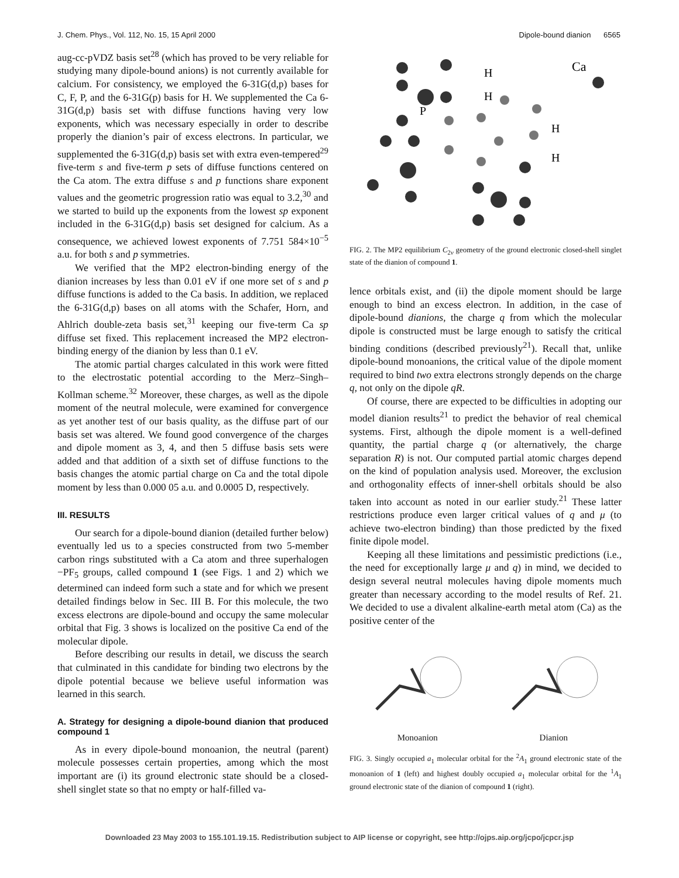J. Chem. Phys., Vol. 112, No. 15, 15 April 2000 Dipole-bound dianion 6565
aug-cc-pVDZ basis set<sup>28</sup> (which has proved to be very reliable for studying many dipole-bound anions) is not currently available for calcium. For consistency, we employed the 6-31G(d,p) bases for C, F, P, and the 6-31G(p) basis for H. We supplemented the Ca 6-31G(d,p) basis set with diffuse functions having very low exponents, which was necessary especially in order to describe properly the dianion’s pair of excess electrons. In particular, we supplemented the 6-31G(d,p) basis set with extra even-tempered<sup>29</sup> five-term s and five-term p sets of diffuse functions centered on the Ca atom. The extra diffuse s and p functions share exponent values and the geometric progression ratio was equal to 3.2,<sup>30</sup> and we started to build up the exponents from the lowest sp exponent included in the 6-31G(d,p) basis set designed for calcium. As a consequence, we achieved lowest exponents of 7.751 584×10<sup>−5</sup> a.u. for both s and p symmetries.
We verified that the MP2 electron-binding energy of the dianion increases by less than 0.01 eV if one more set of s and p diffuse functions is added to the Ca basis. In addition, we replaced the 6-31G(d,p) bases on all atoms with the Schafer, Horn, and Ahlrich double-zeta basis set,<sup>31</sup> keeping our five-term Ca sp diffuse set fixed. This replacement increased the MP2 electron-binding energy of the dianion by less than 0.1 eV.
The atomic partial charges calculated in this work were fitted to the electrostatic potential according to the Merz–Singh–Kollman scheme.<sup>32</sup> Moreover, these charges, as well as the dipole moment of the neutral molecule, were examined for convergence as yet another test of our basis quality, as the diffuse part of our basis set was altered. We found good convergence of the charges and dipole moment as 3, 4, and then 5 diffuse basis sets were added and that addition of a sixth set of diffuse functions to the basis changes the atomic partial charge on Ca and the total dipole moment by less than 0.000 05 a.u. and 0.0005 D, respectively.
III. RESULTS
Our search for a dipole-bound dianion (detailed further below) eventually led us to a species constructed from two 5-member carbon rings substituted with a Ca atom and three superhalogen −PF<sub>5</sub> groups, called compound 1 (see Figs. 1 and 2) which we determined can indeed form such a state and for which we present detailed findings below in Sec. III B. For this molecule, the two excess electrons are dipole-bound and occupy the same molecular orbital that Fig. 3 shows is localized on the positive Ca end of the molecular dipole.
Before describing our results in detail, we discuss the search that culminated in this candidate for binding two electrons by the dipole potential because we believe useful information was learned in this search.
A. Strategy for designing a dipole-bound dianion that produced compound 1
As in every dipole-bound monoanion, the neutral (parent) molecule possesses certain properties, among which the most important are (i) its ground electronic state should be a closed-shell singlet state so that no empty or half-filled va-
Ca
H
H
H
H
P
FIG. 2. The MP2 equilibrium C<sub>2v</sub> geometry of the ground electronic closed-shell singlet state of the dianion of compound 1.
lence orbitals exist, and (ii) the dipole moment should be large enough to bind an excess electron. In addition, in the case of dipole-bound dianions, the charge q from which the molecular dipole is constructed must be large enough to satisfy the critical binding conditions (described previously<sup>21</sup>). Recall that, unlike dipole-bound monoanions, the critical value of the dipole moment required to bind two extra electrons strongly depends on the charge q, not only on the dipole qR.
Of course, there are expected to be difficulties in adopting our model dianion results<sup>21</sup> to predict the behavior of real chemical systems. First, although the dipole moment is a well-defined quantity, the partial charge q (or alternatively, the charge separation R) is not. Our computed partial atomic charges depend on the kind of population analysis used. Moreover, the exclusion and orthogonality effects of inner-shell orbitals should be also taken into account as noted in our earlier study.<sup>21</sup> These latter restrictions produce even larger critical values of q and μ (to achieve two-electron binding) than those predicted by the fixed finite dipole model.
Keeping all these limitations and pessimistic predictions (i.e., the need for exceptionally large μ and q) in mind, we decided to design several neutral molecules having dipole moments much greater than necessary according to the model results of Ref. 21. We decided to use a divalent alkaline-earth metal atom (Ca) as the positive center of the
Monoanion
Dianion
FIG. 3. Singly occupied a<sub>1</sub> molecular orbital for the <sup>2</sup>A<sub>1</sub> ground electronic state of the monoanion of 1 (left) and highest doubly occupied a<sub>1</sub> molecular orbital for the <sup>1</sup>A<sub>1</sub> ground electronic state of the dianion of compound 1 (right).
Downloaded 23 May 2003 to 155.101.19.15. Redistribution subject to AIP license or copyright, see http://ojps.aip.org/jcpo/jcpcr.jsp